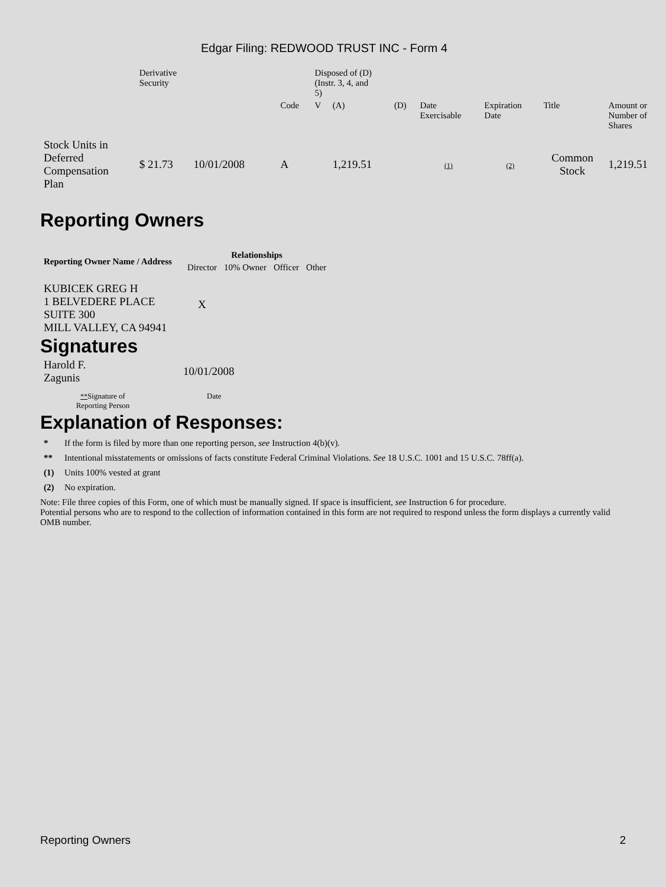Edgar Filing: REDWOOD TRUST INC - Form 4
| | Derivative Security | | | | Disposed of (D) (Instr. 3, 4, and 5) | | | | | | |
| | | | | Code | V | (A) | (D) | Date Exercisable | Expiration Date | Title | Amount or Number of Shares |
| Stock Units in Deferred Compensation Plan | $ 21.73 | 10/01/2008 | | A | | 1,219.51 | | (1) | (2) | Common Stock | 1,219.51 |
Reporting Owners
| Reporting Owner Name / Address | Relationships | | | |
| --- | --- | --- | --- | --- |
| | Director | 10% Owner | Officer | Other |
| KUBICEK GREG H 1 BELVEDERE PLACE SUITE 300 MILL VALLEY, CA 94941 | X | | | |
Signatures
| Harold F. Zagunis | 10/01/2008 |
| ** Signature of Reporting Person | Date |
Explanation of Responses:
* If the form is filed by more than one reporting person, see Instruction 4(b)(v).
** Intentional misstatements or omissions of facts constitute Federal Criminal Violations. See 18 U.S.C. 1001 and 15 U.S.C. 78ff(a).
(1) Units 100% vested at grant
(2) No expiration.
Note: File three copies of this Form, one of which must be manually signed. If space is insufficient, see Instruction 6 for procedure.
Potential persons who are to respond to the collection of information contained in this form are not required to respond unless the form displays a currently valid OMB number.
Reporting Owners 2